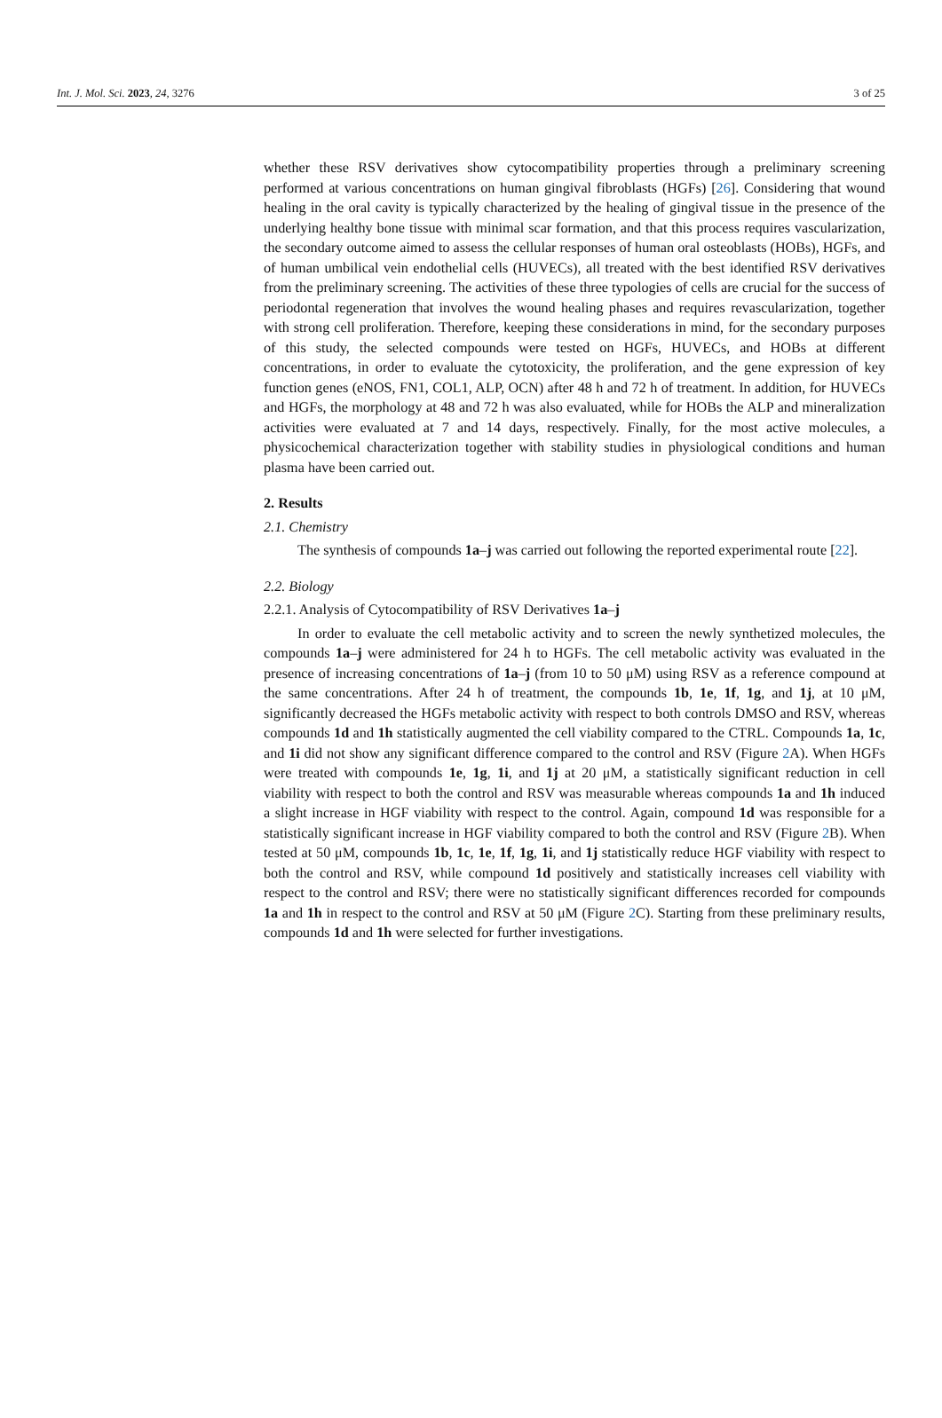Int. J. Mol. Sci. 2023, 24, 3276 3 of 25
whether these RSV derivatives show cytocompatibility properties through a preliminary screening performed at various concentrations on human gingival fibroblasts (HGFs) [26]. Considering that wound healing in the oral cavity is typically characterized by the healing of gingival tissue in the presence of the underlying healthy bone tissue with minimal scar formation, and that this process requires vascularization, the secondary outcome aimed to assess the cellular responses of human oral osteoblasts (HOBs), HGFs, and of human umbilical vein endothelial cells (HUVECs), all treated with the best identified RSV derivatives from the preliminary screening. The activities of these three typologies of cells are crucial for the success of periodontal regeneration that involves the wound healing phases and requires revascularization, together with strong cell proliferation. Therefore, keeping these considerations in mind, for the secondary purposes of this study, the selected compounds were tested on HGFs, HUVECs, and HOBs at different concentrations, in order to evaluate the cytotoxicity, the proliferation, and the gene expression of key function genes (eNOS, FN1, COL1, ALP, OCN) after 48 h and 72 h of treatment. In addition, for HUVECs and HGFs, the morphology at 48 and 72 h was also evaluated, while for HOBs the ALP and mineralization activities were evaluated at 7 and 14 days, respectively. Finally, for the most active molecules, a physicochemical characterization together with stability studies in physiological conditions and human plasma have been carried out.
2. Results
2.1. Chemistry
The synthesis of compounds 1a–j was carried out following the reported experimental route [22].
2.2. Biology
2.2.1. Analysis of Cytocompatibility of RSV Derivatives 1a–j
In order to evaluate the cell metabolic activity and to screen the newly synthetized molecules, the compounds 1a–j were administered for 24 h to HGFs. The cell metabolic activity was evaluated in the presence of increasing concentrations of 1a–j (from 10 to 50 μM) using RSV as a reference compound at the same concentrations. After 24 h of treatment, the compounds 1b, 1e, 1f, 1g, and 1j, at 10 μM, significantly decreased the HGFs metabolic activity with respect to both controls DMSO and RSV, whereas compounds 1d and 1h statistically augmented the cell viability compared to the CTRL. Compounds 1a, 1c, and 1i did not show any significant difference compared to the control and RSV (Figure 2 A). When HGFs were treated with compounds 1e, 1g, 1i, and 1j at 20 μM, a statistically significant reduction in cell viability with respect to both the control and RSV was measurable whereas compounds 1a and 1h induced a slight increase in HGF viability with respect to the control. Again, compound 1d was responsible for a statistically significant increase in HGF viability compared to both the control and RSV (Figure 2 B). When tested at 50 μM, compounds 1b, 1c, 1e, 1f, 1g, 1i, and 1j statistically reduce HGF viability with respect to both the control and RSV, while compound 1d positively and statistically increases cell viability with respect to the control and RSV; there were no statistically significant differences recorded for compounds 1a and 1h in respect to the control and RSV at 50 μM (Figure 2 C). Starting from these preliminary results, compounds 1d and 1h were selected for further investigations.